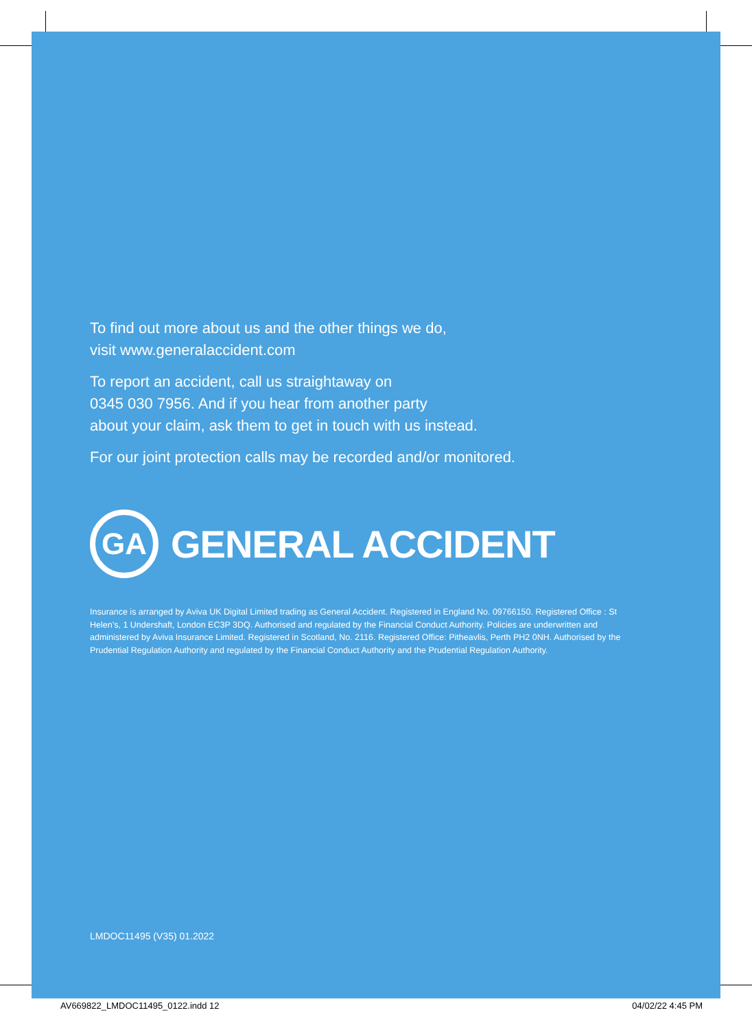To find out more about us and the other things we do,
visit www.generalaccident.com
To report an accident, call us straightaway on
0345 030 7956. And if you hear from another party
about your claim, ask them to get in touch with us instead.
For our joint protection calls may be recorded and/or monitored.
GA
GENERAL ACCIDENT
Insurance is arranged by Aviva UK Digital Limited trading as General Accident. Registered in England No. 09766150. Registered Office : St Helen’s, 1 Undershaft, London EC3P 3DQ. Authorised and regulated by the Financial Conduct Authority. Policies are underwritten and administered by Aviva Insurance Limited. Registered in Scotland, No. 2116. Registered Office: Pitheavlis, Perth PH2 0NH. Authorised by the Prudential Regulation Authority and regulated by the Financial Conduct Authority and the Prudential Regulation Authority.
LMDOC11495 (V35) 01.2022
AV669822_LMDOC11495_0122.indd 12 04/02/22 4:45 PM